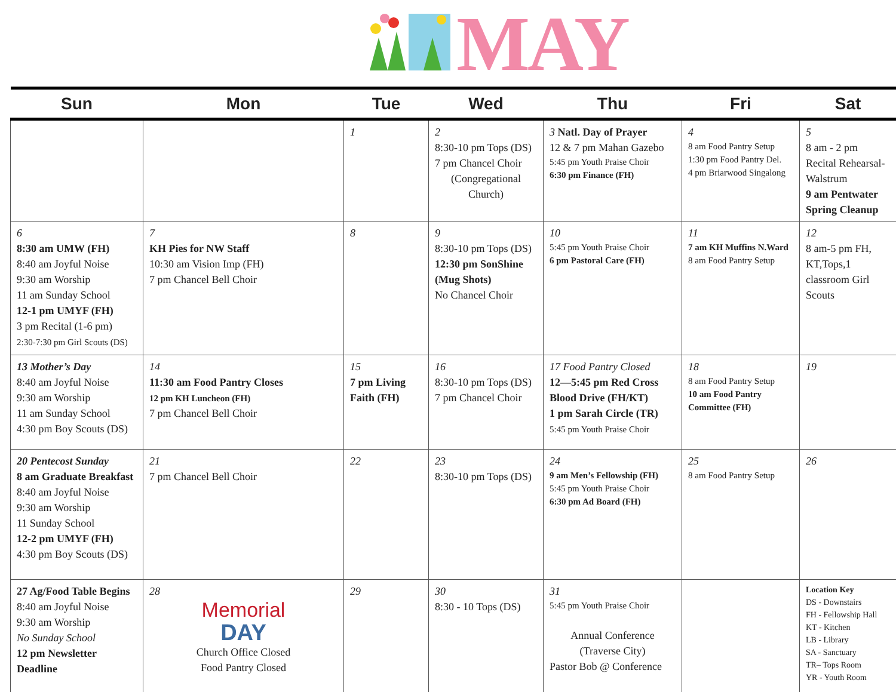MAY
| Sun | Mon | Tue | Wed | Thu | Fri | Sat |
| --- | --- | --- | --- | --- | --- | --- |
| | | 1 | 2 8:30-10 pm Tops (DS) 7 pm Chancel Choir (Congregational Church) | 3 Natl. Day of Prayer 12 & 7 pm Mahan Gazebo 5:45 pm Youth Praise Choir 6:30 pm Finance (FH) | 4 8 am Food Pantry Setup 1:30 pm Food Pantry Del. 4 pm Briarwood Singalong | 5 8 am - 2 pm Recital Rehearsal- Walstrum 9 am Pentwater Spring Cleanup |
| 6 8:30 am UMW (FH) 8:40 am Joyful Noise 9:30 am Worship 11 am Sunday School 12-1 pm UMYF (FH) 3 pm Recital (1-6 pm) 2:30-7:30 pm Girl Scouts (DS) | 7 KH Pies for NW Staff 10:30 am Vision Imp (FH) 7 pm Chancel Bell Choir | 8 | 9 8:30-10 pm Tops (DS) 12:30 pm SonShine (Mug Shots) No Chancel Choir | 10 5:45 pm Youth Praise Choir 6 pm Pastoral Care (FH) | 11 7 am KH Muffins N.Ward 8 am Food Pantry Setup | 12 8 am-5 pm FH, KT,Tops,1 classroom Girl Scouts |
| 13 Mother’s Day 8:40 am Joyful Noise 9:30 am Worship 11 am Sunday School 4:30 pm Boy Scouts (DS) | 14 11:30 am Food Pantry Closes 12 pm KH Luncheon (FH) 7 pm Chancel Bell Choir | 15 7 pm Living Faith (FH) | 16 8:30-10 pm Tops (DS) 7 pm Chancel Choir | 17 Food Pantry Closed 12—5:45 pm Red Cross Blood Drive (FH/KT) 1 pm Sarah Circle (TR) 5:45 pm Youth Praise Choir | 18 8 am Food Pantry Setup 10 am Food Pantry Committee (FH) | 19 |
| 20 Pentecost Sunday 8 am Graduate Breakfast 8:40 am Joyful Noise 9:30 am Worship 11 Sunday School 12-2 pm UMYF (FH) 4:30 pm Boy Scouts (DS) | 21 7 pm Chancel Bell Choir | 22 | 23 8:30-10 pm Tops (DS) | 24 9 am Men’s Fellowship (FH) 5:45 pm Youth Praise Choir 6:30 pm Ad Board (FH) | 25 8 am Food Pantry Setup | 26 |
| 27 Ag/Food Table Begins 8:40 am Joyful Noise 9:30 am Worship No Sunday School 12 pm Newsletter Deadline | 28 Memorial DAY Church Office Closed Food Pantry Closed | 29 | 30 8:30 - 10 Tops (DS) | 31 5:45 pm Youth Praise Choir Annual Conference (Traverse City) Pastor Bob @ Conference | | Location Key DS - Downstairs FH - Fellowship Hall KT - Kitchen LB - Library SA - Sanctuary TR– Tops Room YR - Youth Room |